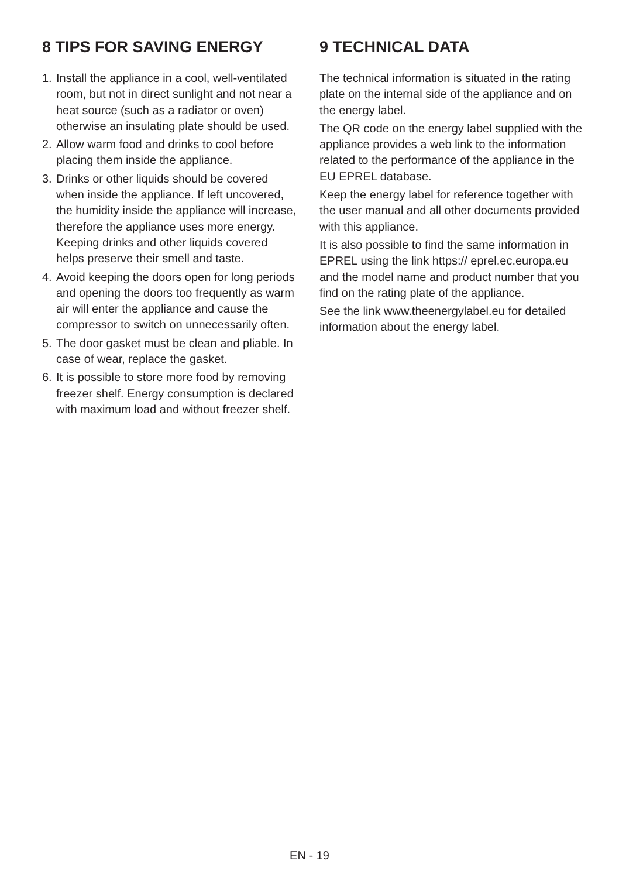8 TIPS FOR SAVING ENERGY
1. Install the appliance in a cool, well-ventilated room, but not in direct sunlight and not near a heat source (such as a radiator or oven) otherwise an insulating plate should be used.
2. Allow warm food and drinks to cool before placing them inside the appliance.
3. Drinks or other liquids should be covered when inside the appliance. If left uncovered, the humidity inside the appliance will increase, therefore the appliance uses more energy. Keeping drinks and other liquids covered helps preserve their smell and taste.
4. Avoid keeping the doors open for long periods and opening the doors too frequently as warm air will enter the appliance and cause the compressor to switch on unnecessarily often.
5. The door gasket must be clean and pliable. In case of wear, replace the gasket.
6. It is possible to store more food by removing freezer shelf. Energy consumption is declared with maximum load and without freezer shelf.
9 TECHNICAL DATA
The technical information is situated in the rating plate on the internal side of the appliance and on the energy label.
The QR code on the energy label supplied with the appliance provides a web link to the information related to the performance of the appliance in the EU EPREL database.
Keep the energy label for reference together with the user manual and all other documents provided with this appliance.
It is also possible to find the same information in EPREL using the link https:// eprel.ec.europa.eu and the model name and product number that you find on the rating plate of the appliance.
See the link www.theenergylabel.eu for detailed information about the energy label.
EN - 19